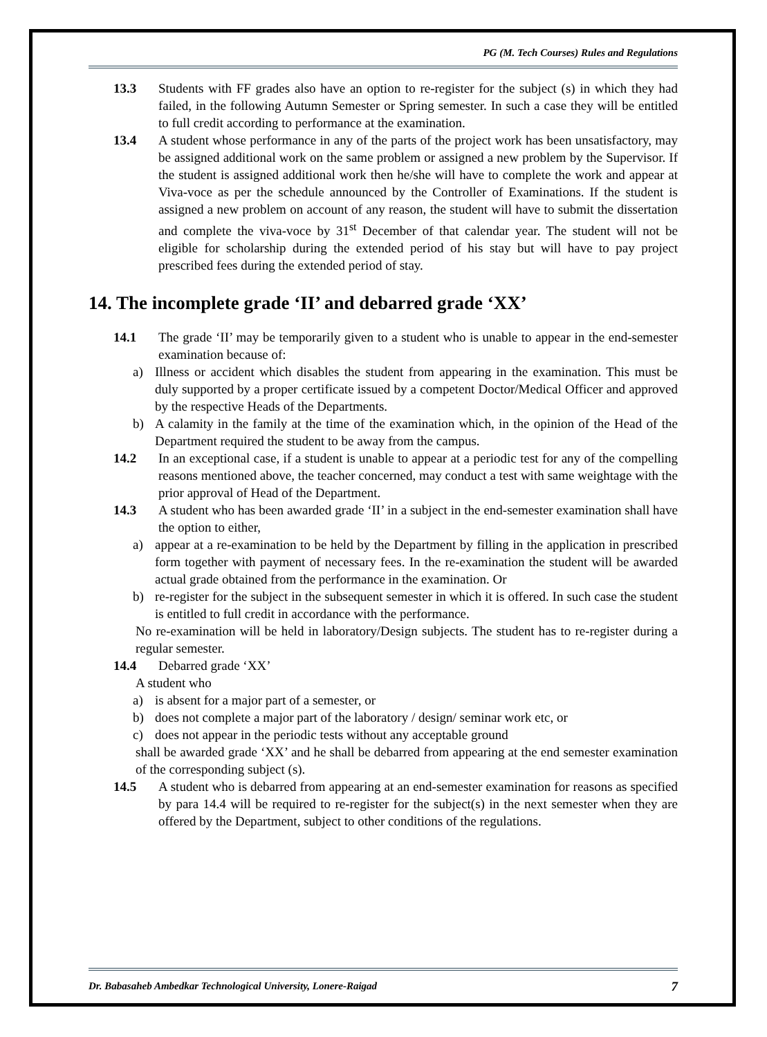PG (M. Tech Courses) Rules and Regulations
13.3 Students with FF grades also have an option to re-register for the subject (s) in which they had failed, in the following Autumn Semester or Spring semester. In such a case they will be entitled to full credit according to performance at the examination.
13.4 A student whose performance in any of the parts of the project work has been unsatisfactory, may be assigned additional work on the same problem or assigned a new problem by the Supervisor. If the student is assigned additional work then he/she will have to complete the work and appear at Viva-voce as per the schedule announced by the Controller of Examinations. If the student is assigned a new problem on account of any reason, the student will have to submit the dissertation and complete the viva-voce by 31<sup>st</sup> December of that calendar year. The student will not be eligible for scholarship during the extended period of his stay but will have to pay project prescribed fees during the extended period of stay.
14. The incomplete grade ‘II’ and debarred grade ‘XX’
14.1 The grade ‘II’ may be temporarily given to a student who is unable to appear in the end-semester examination because of:
a) Illness or accident which disables the student from appearing in the examination. This must be duly supported by a proper certificate issued by a competent Doctor/Medical Officer and approved by the respective Heads of the Departments.
b) A calamity in the family at the time of the examination which, in the opinion of the Head of the Department required the student to be away from the campus.
14.2 In an exceptional case, if a student is unable to appear at a periodic test for any of the compelling reasons mentioned above, the teacher concerned, may conduct a test with same weightage with the prior approval of Head of the Department.
14.3 A student who has been awarded grade ‘II’ in a subject in the end-semester examination shall have the option to either,
a) appear at a re-examination to be held by the Department by filling in the application in prescribed form together with payment of necessary fees. In the re-examination the student will be awarded actual grade obtained from the performance in the examination. Or
b) re-register for the subject in the subsequent semester in which it is offered. In such case the student is entitled to full credit in accordance with the performance.
No re-examination will be held in laboratory/Design subjects. The student has to re-register during a regular semester.
14.4 Debarred grade ‘XX’
A student who
a) is absent for a major part of a semester, or
b) does not complete a major part of the laboratory / design/ seminar work etc, or
c) does not appear in the periodic tests without any acceptable ground
shall be awarded grade ‘XX’ and he shall be debarred from appearing at the end semester examination of the corresponding subject (s).
14.5 A student who is debarred from appearing at an end-semester examination for reasons as specified by para 14.4 will be required to re-register for the subject(s) in the next semester when they are offered by the Department, subject to other conditions of the regulations.
Dr. Babasaheb Ambedkar Technological University, Lonere-Raigad 7